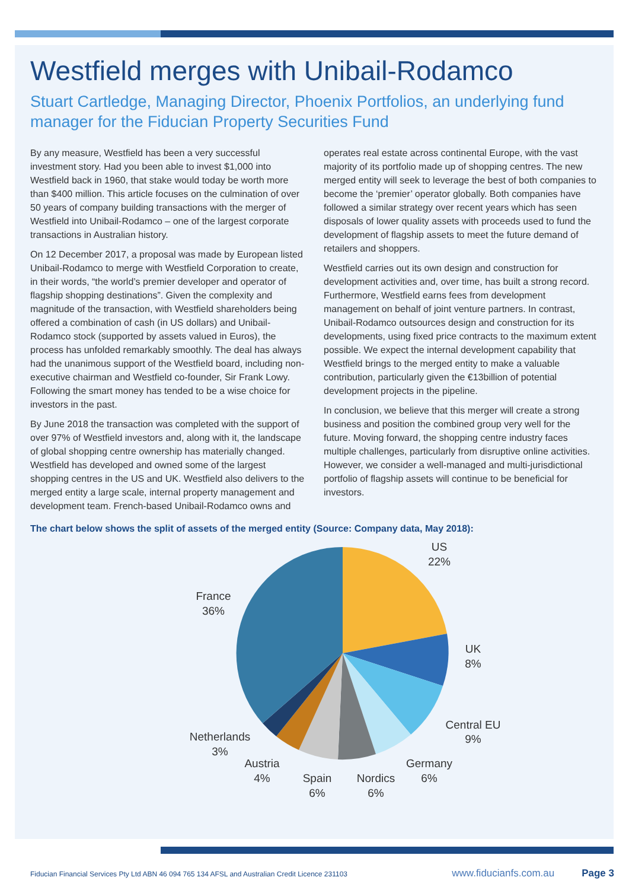Westfield merges with Unibail-Rodamco
Stuart Cartledge, Managing Director, Phoenix Portfolios, an underlying fund manager for the Fiducian Property Securities Fund
By any measure, Westfield has been a very successful investment story. Had you been able to invest $1,000 into Westfield back in 1960, that stake would today be worth more than $400 million. This article focuses on the culmination of over 50 years of company building transactions with the merger of Westfield into Unibail-Rodamco – one of the largest corporate transactions in Australian history.
On 12 December 2017, a proposal was made by European listed Unibail-Rodamco to merge with Westfield Corporation to create, in their words, “the world’s premier developer and operator of flagship shopping destinations”. Given the complexity and magnitude of the transaction, with Westfield shareholders being offered a combination of cash (in US dollars) and Unibail-Rodamco stock (supported by assets valued in Euros), the process has unfolded remarkably smoothly. The deal has always had the unanimous support of the Westfield board, including non-executive chairman and Westfield co-founder, Sir Frank Lowy. Following the smart money has tended to be a wise choice for investors in the past.
By June 2018 the transaction was completed with the support of over 97% of Westfield investors and, along with it, the landscape of global shopping centre ownership has materially changed. Westfield has developed and owned some of the largest shopping centres in the US and UK. Westfield also delivers to the merged entity a large scale, internal property management and development team. French-based Unibail-Rodamco owns and operates real estate across continental Europe, with the vast majority of its portfolio made up of shopping centres. The new merged entity will seek to leverage the best of both companies to become the ‘premier’ operator globally. Both companies have followed a similar strategy over recent years which has seen disposals of lower quality assets with proceeds used to fund the development of flagship assets to meet the future demand of retailers and shoppers.
Westfield carries out its own design and construction for development activities and, over time, has built a strong record. Furthermore, Westfield earns fees from development management on behalf of joint venture partners. In contrast, Unibail-Rodamco outsources design and construction for its developments, using fixed price contracts to the maximum extent possible. We expect the internal development capability that Westfield brings to the merged entity to make a valuable contribution, particularly given the €13billion of potential development projects in the pipeline.
In conclusion, we believe that this merger will create a strong business and position the combined group very well for the future. Moving forward, the shopping centre industry faces multiple challenges, particularly from disruptive online activities. However, we consider a well-managed and multi-jurisdictional portfolio of flagship assets will continue to be beneficial for investors.
The chart below shows the split of assets of the merged entity (Source: Company data, May 2018):
US
22%
UK
8%
Central EU
9%
Germany
6%
Nordics
6%
Spain
6%
Austria
4%
Netherlands
3%
France
36%
Fiducian Financial Services Pty Ltd ABN 46 094 765 134 AFSL and Australian Credit Licence 231103 www.fiducianfs.com.au Page 3